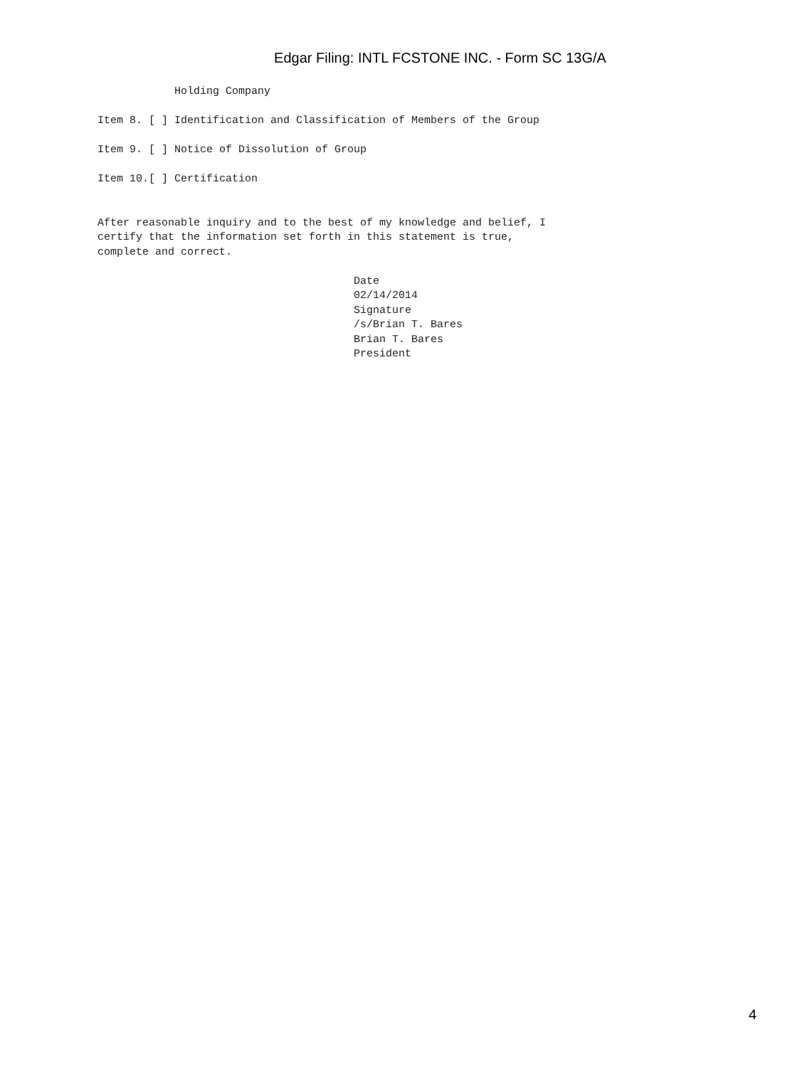Edgar Filing: INTL FCSTONE INC. - Form SC 13G/A
            Holding Company

Item 8. [ ] Identification and Classification of Members of the Group

Item 9. [ ] Notice of Dissolution of Group

Item 10.[ ] Certification


After reasonable inquiry and to the best of my knowledge and belief, I
certify that the information set forth in this statement is true,
complete and correct.

                                        Date
                                        02/14/2014
                                        Signature
                                        /s/Brian T. Bares
                                        Brian T. Bares
                                        President
4